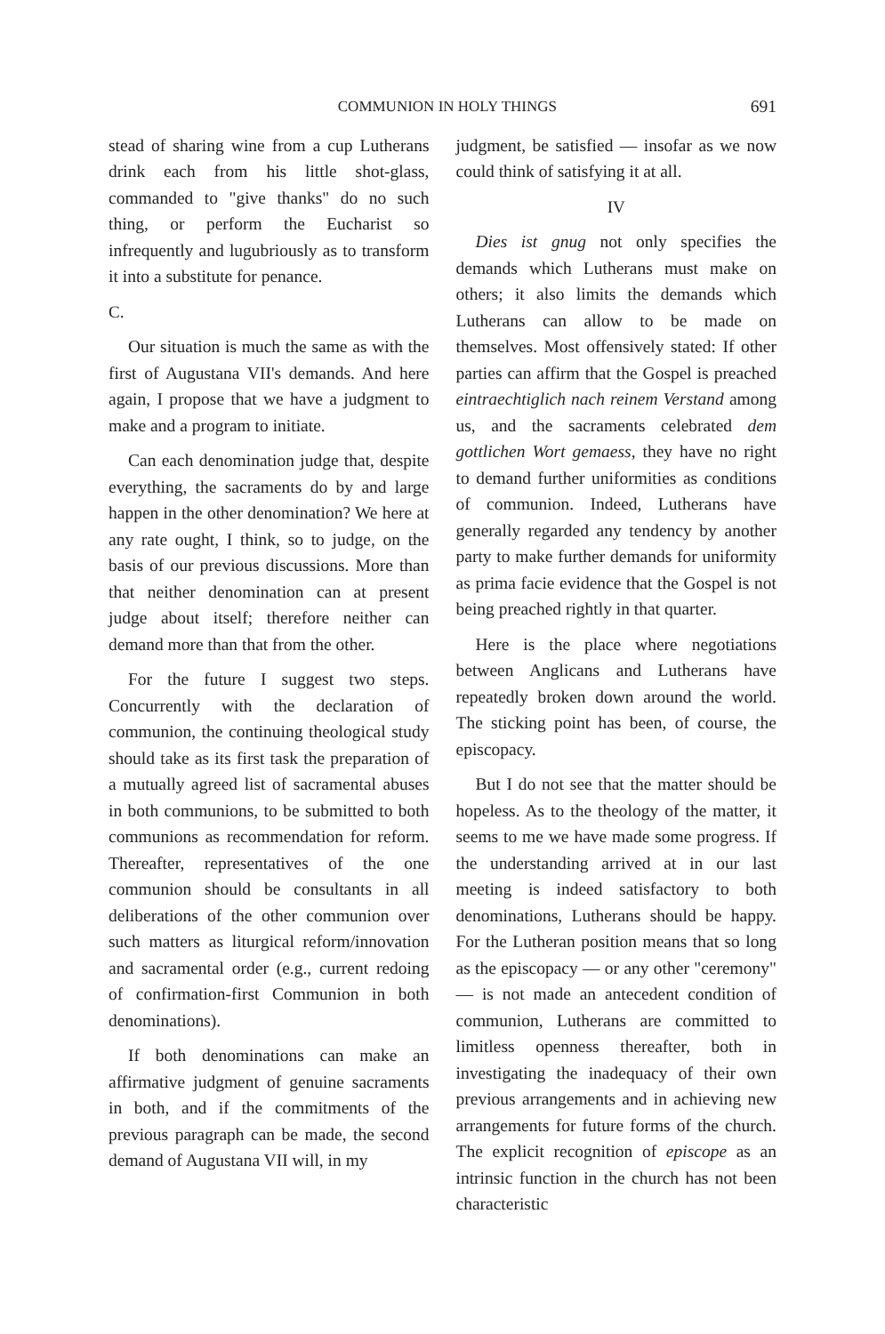COMMUNION IN HOLY THINGS 691
stead of sharing wine from a cup Lutherans drink each from his little shot-glass, commanded to "give thanks" do no such thing, or perform the Eucharist so infrequently and lugubriously as to transform it into a substitute for penance.
C.
Our situation is much the same as with the first of Augustana VII's demands. And here again, I propose that we have a judgment to make and a program to initiate.
Can each denomination judge that, despite everything, the sacraments do by and large happen in the other denomination? We here at any rate ought, I think, so to judge, on the basis of our previous discussions. More than that neither denomination can at present judge about itself; therefore neither can demand more than that from the other.
For the future I suggest two steps. Concurrently with the declaration of communion, the continuing theological study should take as its first task the preparation of a mutually agreed list of sacramental abuses in both communions, to be submitted to both communions as recommendation for reform. Thereafter, representatives of the one communion should be consultants in all deliberations of the other communion over such matters as liturgical reform/innovation and sacramental order (e.g., current redoing of confirmation-first Communion in both denominations).
If both denominations can make an affirmative judgment of genuine sacraments in both, and if the commitments of the previous paragraph can be made, the second demand of Augustana VII will, in my
judgment, be satisfied — insofar as we now could think of satisfying it at all.
IV
Dies ist gnug not only specifies the demands which Lutherans must make on others; it also limits the demands which Lutherans can allow to be made on themselves. Most offensively stated: If other parties can affirm that the Gospel is preached eintraechtiglich nach reinem Verstand among us, and the sacraments celebrated dem gottlichen Wort gemaess, they have no right to demand further uniformities as conditions of communion. Indeed, Lutherans have generally regarded any tendency by another party to make further demands for uniformity as prima facie evidence that the Gospel is not being preached rightly in that quarter.
Here is the place where negotiations between Anglicans and Lutherans have repeatedly broken down around the world. The sticking point has been, of course, the episcopacy.
But I do not see that the matter should be hopeless. As to the theology of the matter, it seems to me we have made some progress. If the understanding arrived at in our last meeting is indeed satisfactory to both denominations, Lutherans should be happy. For the Lutheran position means that so long as the episcopacy — or any other "ceremony" — is not made an antecedent condition of communion, Lutherans are committed to limitless openness thereafter, both in investigating the inadequacy of their own previous arrangements and in achieving new arrangements for future forms of the church. The explicit recognition of episcope as an intrinsic function in the church has not been characteristic